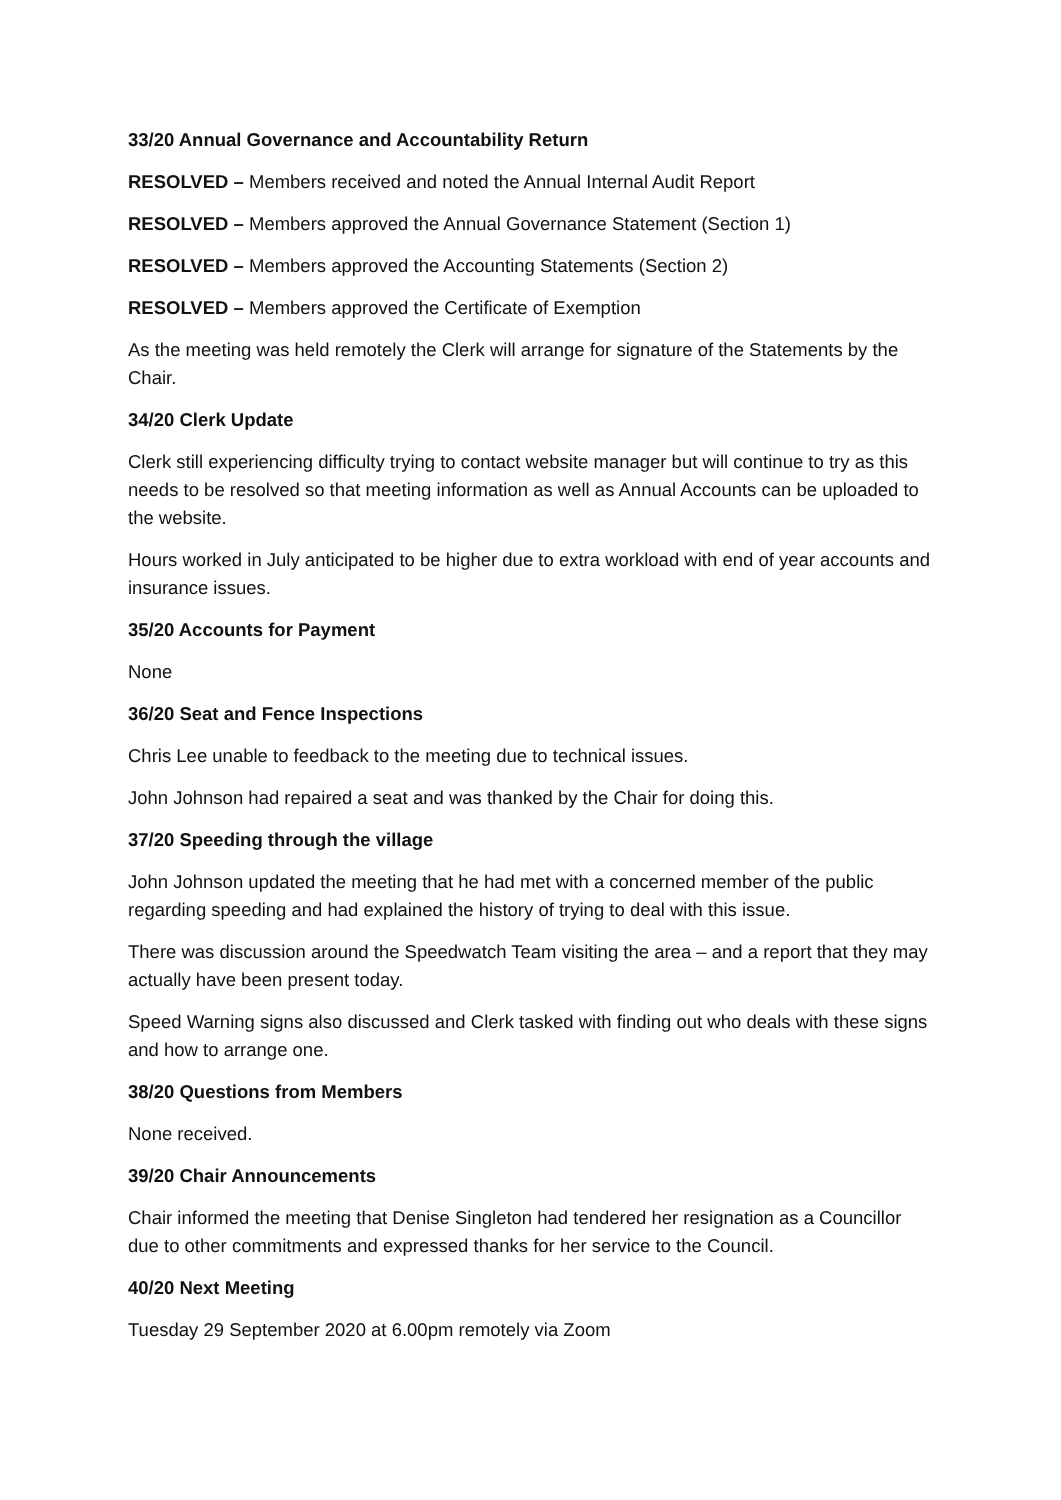33/20 Annual Governance and Accountability Return
RESOLVED – Members received and noted the Annual Internal Audit Report
RESOLVED – Members approved the Annual Governance Statement (Section 1)
RESOLVED – Members approved the Accounting Statements (Section 2)
RESOLVED – Members approved the Certificate of Exemption
As the meeting was held remotely the Clerk will arrange for signature of the Statements by the Chair.
34/20 Clerk Update
Clerk still experiencing difficulty trying to contact website manager but will continue to try as this needs to be resolved so that meeting information as well as Annual Accounts can be uploaded to the website.
Hours worked in July anticipated to be higher due to extra workload with end of year accounts and insurance issues.
35/20 Accounts for Payment
None
36/20 Seat and Fence Inspections
Chris Lee unable to feedback to the meeting due to technical issues.
John Johnson had repaired a seat and was thanked by the Chair for doing this.
37/20 Speeding through the village
John Johnson updated the meeting that he had met with a concerned member of the public regarding speeding and had explained the history of trying to deal with this issue.
There was discussion around the Speedwatch Team visiting the area – and a report that they may actually have been present today.
Speed Warning signs also discussed and Clerk tasked with finding out who deals with these signs and how to arrange one.
38/20 Questions from Members
None received.
39/20 Chair Announcements
Chair informed the meeting that Denise Singleton had tendered her resignation as a Councillor due to other commitments and expressed thanks for her service to the Council.
40/20 Next Meeting
Tuesday 29 September 2020 at 6.00pm remotely via Zoom